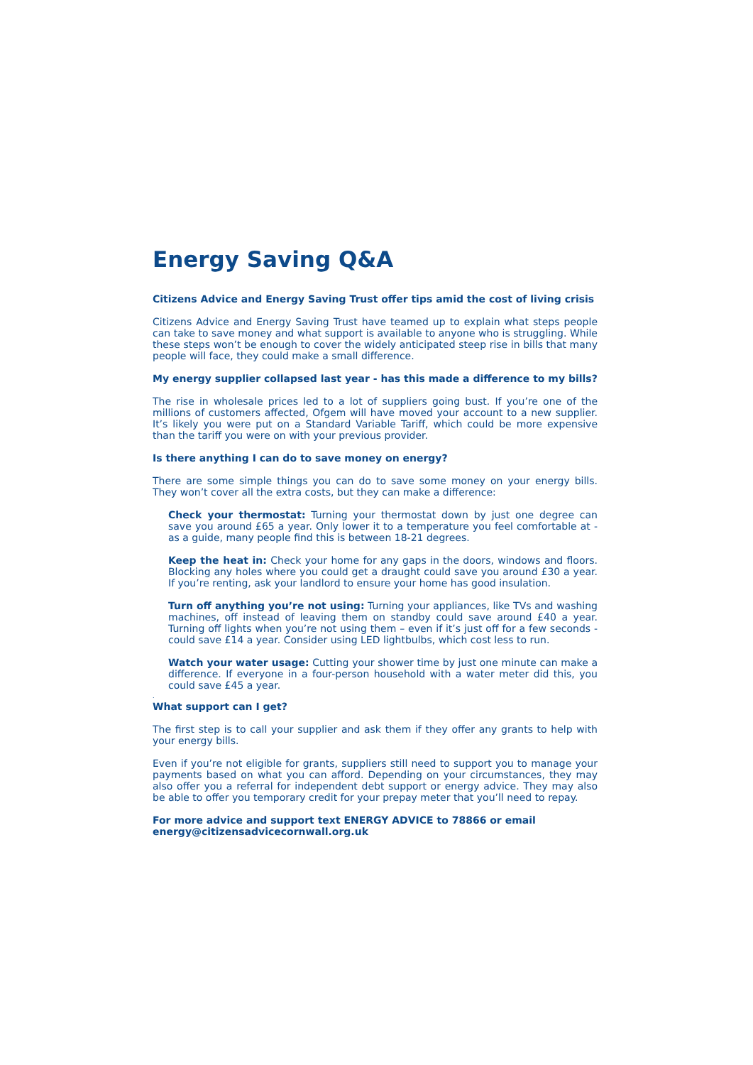Energy Saving Q&A
Citizens Advice and Energy Saving Trust offer tips amid the cost of living crisis
Citizens Advice and Energy Saving Trust have teamed up to explain what steps people can take to save money and what support is available to anyone who is struggling. While these steps won’t be enough to cover the widely anticipated steep rise in bills that many people will face, they could make a small difference.
My energy supplier collapsed last year - has this made a difference to my bills?
The rise in wholesale prices led to a lot of suppliers going bust. If you’re one of the millions of customers affected, Ofgem will have moved your account to a new supplier. It’s likely you were put on a Standard Variable Tariff, which could be more expensive than the tariff you were on with your previous provider.
Is there anything I can do to save money on energy?
There are some simple things you can do to save some money on your energy bills. They won’t cover all the extra costs, but they can make a difference:
Check your thermostat: Turning your thermostat down by just one degree can save you around £65 a year. Only lower it to a temperature you feel comfortable at - as a guide, many people find this is between 18-21 degrees.
Keep the heat in: Check your home for any gaps in the doors, windows and floors. Blocking any holes where you could get a draught could save you around £30 a year. If you’re renting, ask your landlord to ensure your home has good insulation.
Turn off anything you’re not using: Turning your appliances, like TVs and washing machines, off instead of leaving them on standby could save around £40 a year. Turning off lights when you’re not using them – even if it’s just off for a few seconds - could save £14 a year. Consider using LED lightbulbs, which cost less to run.
Watch your water usage: Cutting your shower time by just one minute can make a difference. If everyone in a four-person household with a water meter did this, you could save £45 a year.
.
What support can I get?
The first step is to call your supplier and ask them if they offer any grants to help with your energy bills.
Even if you’re not eligible for grants, suppliers still need to support you to manage your payments based on what you can afford. Depending on your circumstances, they may also offer you a referral for independent debt support or energy advice. They may also be able to offer you temporary credit for your prepay meter that you’ll need to repay.
For more advice and support text ENERGY ADVICE to 78866 or email
energy@citizensadvicecornwall.org.uk